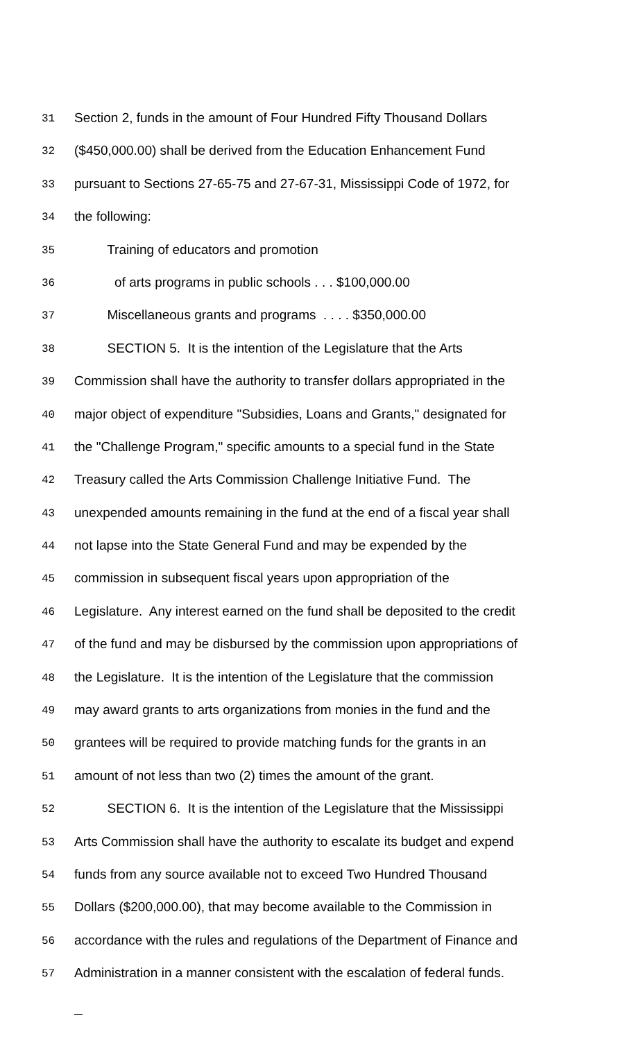31 Section 2, funds in the amount of Four Hundred Fifty Thousand Dollars
32 ($450,000.00) shall be derived from the Education Enhancement Fund
33 pursuant to Sections 27-65-75 and 27-67-31, Mississippi Code of 1972, for
34 the following:
35 Training of educators and promotion
36 of arts programs in public schools . . . $100,000.00
37 Miscellaneous grants and programs . . . . $350,000.00
38 SECTION 5. It is the intention of the Legislature that the Arts
39 Commission shall have the authority to transfer dollars appropriated in the
40 major object of expenditure "Subsidies, Loans and Grants," designated for
41 the "Challenge Program," specific amounts to a special fund in the State
42 Treasury called the Arts Commission Challenge Initiative Fund. The
43 unexpended amounts remaining in the fund at the end of a fiscal year shall
44 not lapse into the State General Fund and may be expended by the
45 commission in subsequent fiscal years upon appropriation of the
46 Legislature. Any interest earned on the fund shall be deposited to the credit
47 of the fund and may be disbursed by the commission upon appropriations of
48 the Legislature. It is the intention of the Legislature that the commission
49 may award grants to arts organizations from monies in the fund and the
50 grantees will be required to provide matching funds for the grants in an
51 amount of not less than two (2) times the amount of the grant.
52 SECTION 6. It is the intention of the Legislature that the Mississippi
53 Arts Commission shall have the authority to escalate its budget and expend
54 funds from any source available not to exceed Two Hundred Thousand
55 Dollars ($200,000.00), that may become available to the Commission in
56 accordance with the rules and regulations of the Department of Finance and
57 Administration in a manner consistent with the escalation of federal funds.